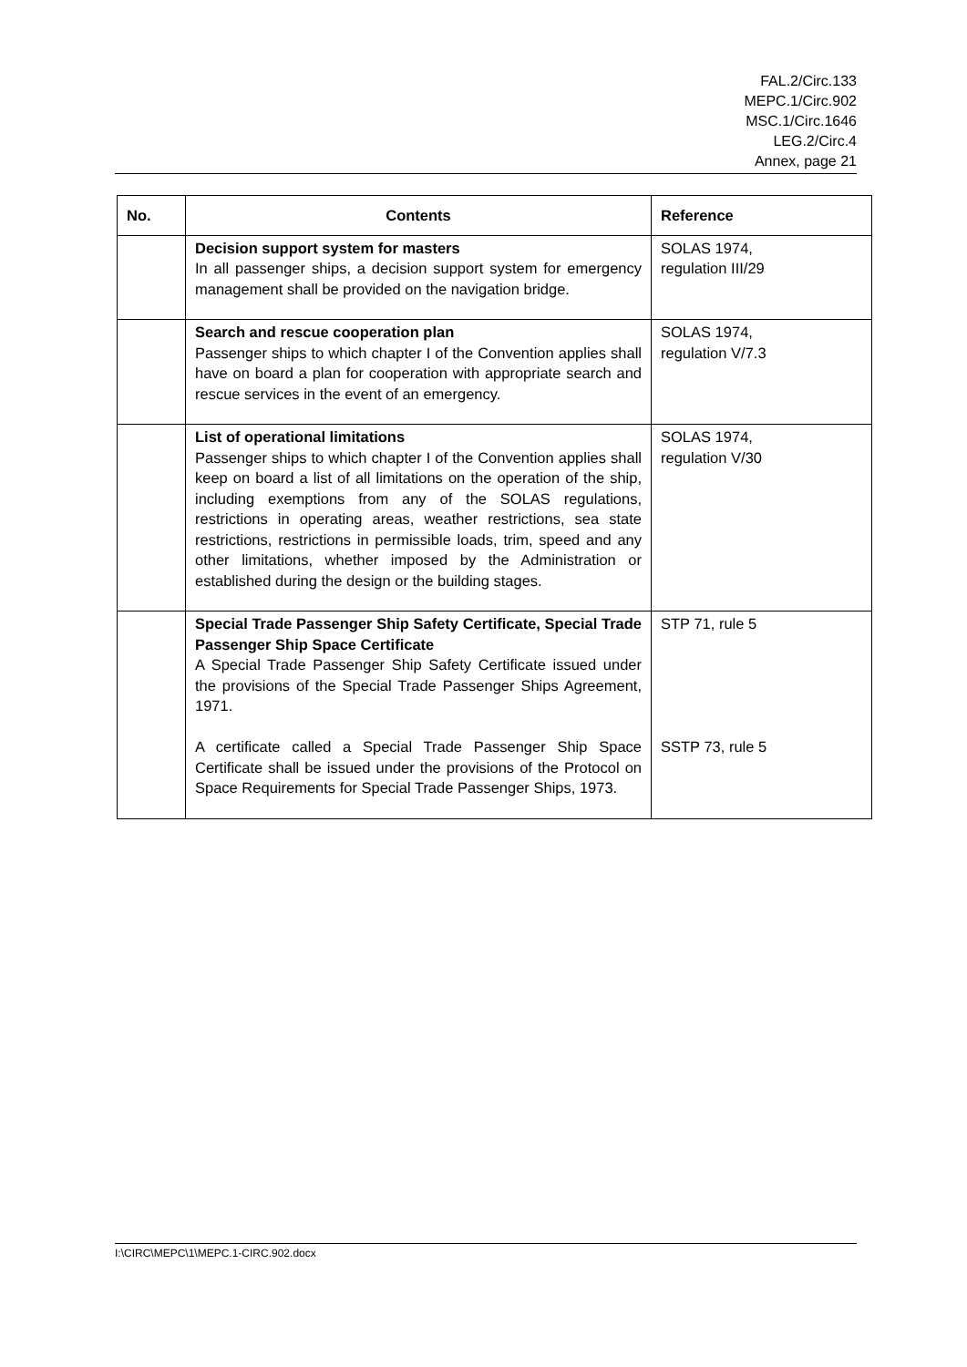FAL.2/Circ.133
MEPC.1/Circ.902
MSC.1/Circ.1646
LEG.2/Circ.4
Annex, page 21
| No. | Contents | Reference |
| --- | --- | --- |
| | Decision support system for masters In all passenger ships, a decision support system for emergency management shall be provided on the navigation bridge. | SOLAS 1974, regulation III/29 |
| | Search and rescue cooperation plan Passenger ships to which chapter I of the Convention applies shall have on board a plan for cooperation with appropriate search and rescue services in the event of an emergency. | SOLAS 1974, regulation V/7.3 |
| | List of operational limitations Passenger ships to which chapter I of the Convention applies shall keep on board a list of all limitations on the operation of the ship, including exemptions from any of the SOLAS regulations, restrictions in operating areas, weather restrictions, sea state restrictions, restrictions in permissible loads, trim, speed and any other limitations, whether imposed by the Administration or established during the design or the building stages. | SOLAS 1974, regulation V/30 |
| | Special Trade Passenger Ship Safety Certificate, Special Trade Passenger Ship Space Certificate A Special Trade Passenger Ship Safety Certificate issued under the provisions of the Special Trade Passenger Ships Agreement, 1971. A certificate called a Special Trade Passenger Ship Space Certificate shall be issued under the provisions of the Protocol on Space Requirements for Special Trade Passenger Ships, 1973. | STP 71, rule 5 SSTP 73, rule 5 |
I:\CIRC\MEPC\1\MEPC.1-CIRC.902.docx